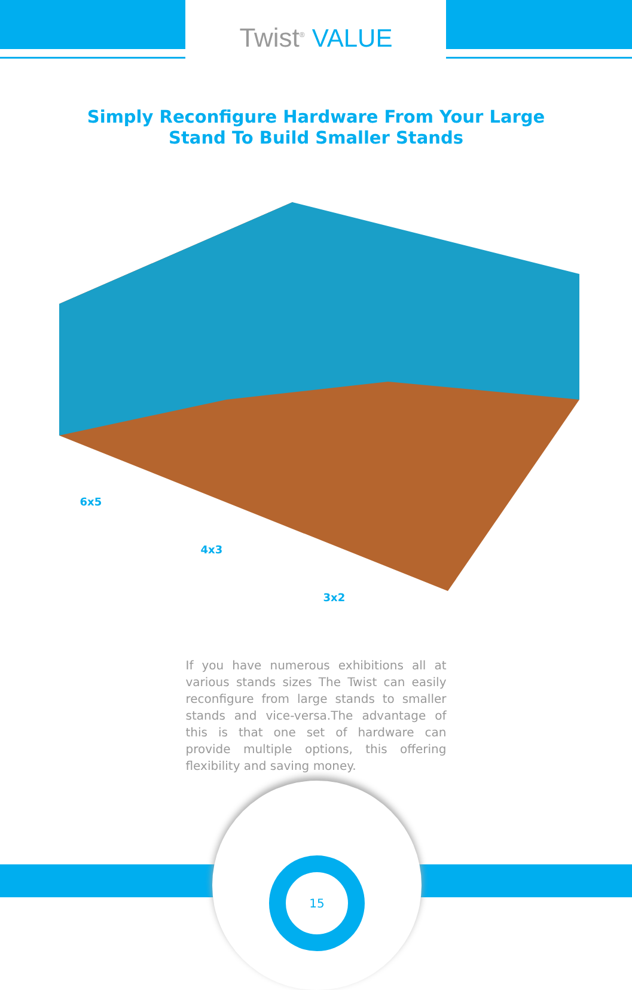Twist<sup>®</sup> VALUE
Simply Reconfigure Hardware From Your Large
Stand To Build Smaller Stands
6x5
4x3
3x2
If you have numerous exhibitions all at various stands sizes The Twist can easily reconfigure from large stands to smaller stands and vice-versa.The advantage of this is that one set of hardware can provide multiple options, this offering flexibility and saving money.
15